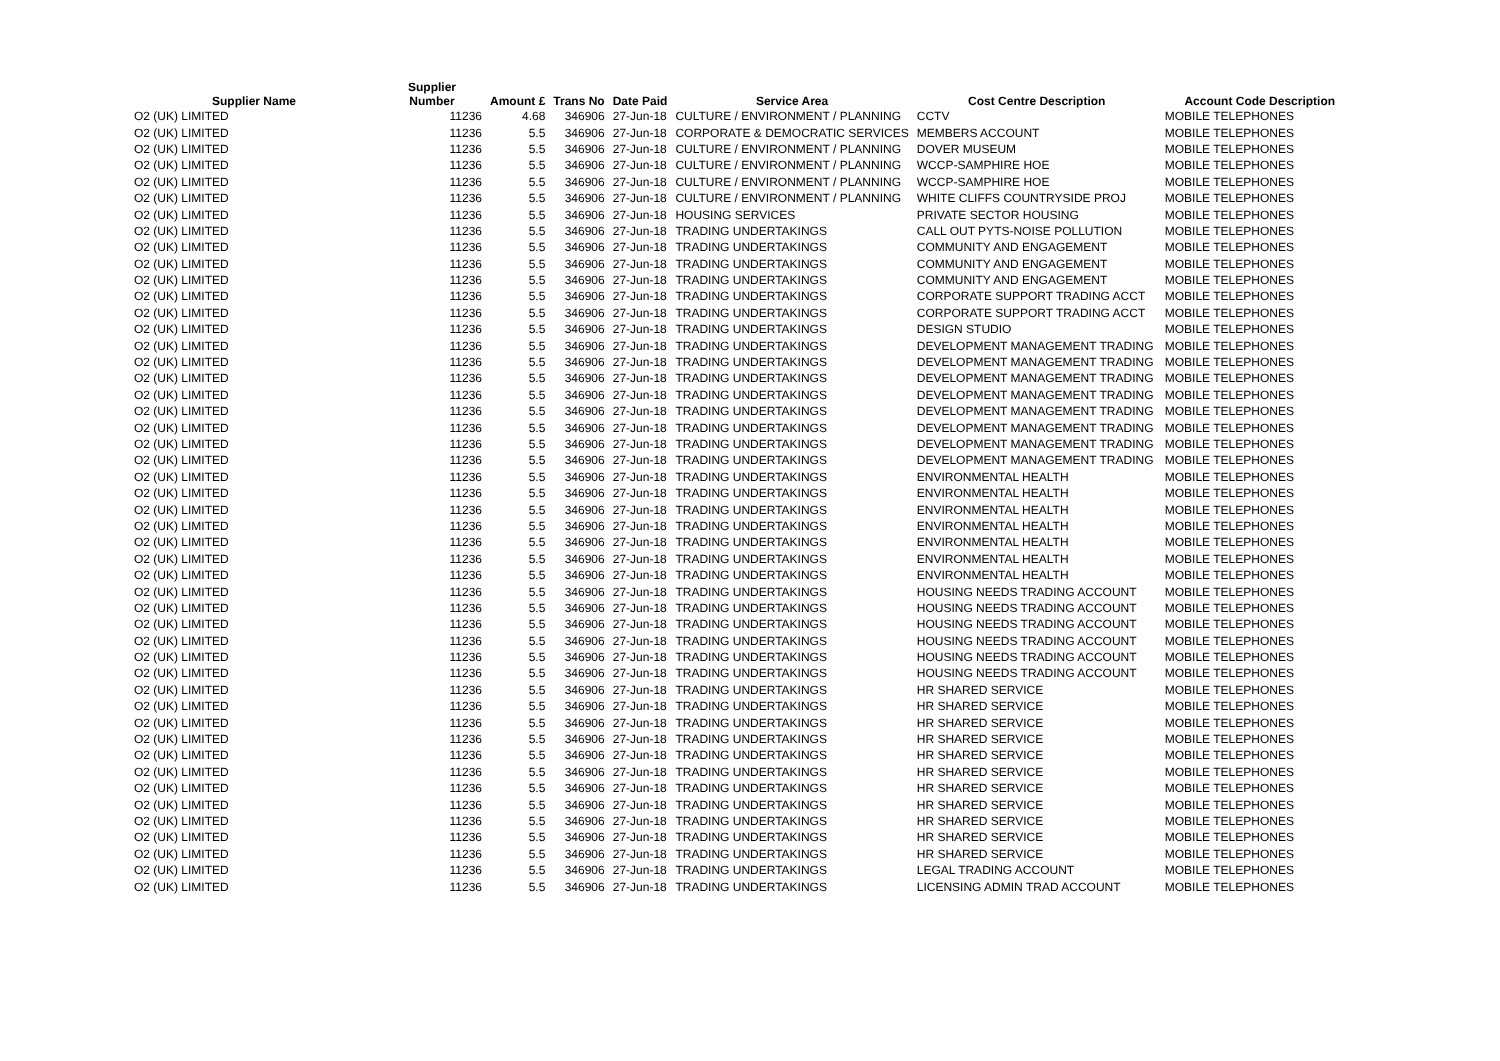| Supplier Name | Supplier Number | Amount £ | Trans No | Date Paid | Service Area | Cost Centre Description | Account Code Description |
| --- | --- | --- | --- | --- | --- | --- | --- |
| O2 (UK) LIMITED | 11236 | 4.68 | 346906 | 27-Jun-18 | CULTURE / ENVIRONMENT / PLANNING | CCTV | MOBILE TELEPHONES |
| O2 (UK) LIMITED | 11236 | 5.5 | 346906 | 27-Jun-18 | CORPORATE & DEMOCRATIC SERVICES | MEMBERS ACCOUNT | MOBILE TELEPHONES |
| O2 (UK) LIMITED | 11236 | 5.5 | 346906 | 27-Jun-18 | CULTURE / ENVIRONMENT / PLANNING | DOVER MUSEUM | MOBILE TELEPHONES |
| O2 (UK) LIMITED | 11236 | 5.5 | 346906 | 27-Jun-18 | CULTURE / ENVIRONMENT / PLANNING | WCCP-SAMPHIRE HOE | MOBILE TELEPHONES |
| O2 (UK) LIMITED | 11236 | 5.5 | 346906 | 27-Jun-18 | CULTURE / ENVIRONMENT / PLANNING | WCCP-SAMPHIRE HOE | MOBILE TELEPHONES |
| O2 (UK) LIMITED | 11236 | 5.5 | 346906 | 27-Jun-18 | CULTURE / ENVIRONMENT / PLANNING | WHITE CLIFFS COUNTRYSIDE PROJ | MOBILE TELEPHONES |
| O2 (UK) LIMITED | 11236 | 5.5 | 346906 | 27-Jun-18 | HOUSING SERVICES | PRIVATE SECTOR HOUSING | MOBILE TELEPHONES |
| O2 (UK) LIMITED | 11236 | 5.5 | 346906 | 27-Jun-18 | TRADING UNDERTAKINGS | CALL OUT PYTS-NOISE POLLUTION | MOBILE TELEPHONES |
| O2 (UK) LIMITED | 11236 | 5.5 | 346906 | 27-Jun-18 | TRADING UNDERTAKINGS | COMMUNITY AND ENGAGEMENT | MOBILE TELEPHONES |
| O2 (UK) LIMITED | 11236 | 5.5 | 346906 | 27-Jun-18 | TRADING UNDERTAKINGS | COMMUNITY AND ENGAGEMENT | MOBILE TELEPHONES |
| O2 (UK) LIMITED | 11236 | 5.5 | 346906 | 27-Jun-18 | TRADING UNDERTAKINGS | COMMUNITY AND ENGAGEMENT | MOBILE TELEPHONES |
| O2 (UK) LIMITED | 11236 | 5.5 | 346906 | 27-Jun-18 | TRADING UNDERTAKINGS | CORPORATE SUPPORT TRADING ACCT | MOBILE TELEPHONES |
| O2 (UK) LIMITED | 11236 | 5.5 | 346906 | 27-Jun-18 | TRADING UNDERTAKINGS | CORPORATE SUPPORT TRADING ACCT | MOBILE TELEPHONES |
| O2 (UK) LIMITED | 11236 | 5.5 | 346906 | 27-Jun-18 | TRADING UNDERTAKINGS | DESIGN STUDIO | MOBILE TELEPHONES |
| O2 (UK) LIMITED | 11236 | 5.5 | 346906 | 27-Jun-18 | TRADING UNDERTAKINGS | DEVELOPMENT MANAGEMENT TRADING | MOBILE TELEPHONES |
| O2 (UK) LIMITED | 11236 | 5.5 | 346906 | 27-Jun-18 | TRADING UNDERTAKINGS | DEVELOPMENT MANAGEMENT TRADING | MOBILE TELEPHONES |
| O2 (UK) LIMITED | 11236 | 5.5 | 346906 | 27-Jun-18 | TRADING UNDERTAKINGS | DEVELOPMENT MANAGEMENT TRADING | MOBILE TELEPHONES |
| O2 (UK) LIMITED | 11236 | 5.5 | 346906 | 27-Jun-18 | TRADING UNDERTAKINGS | DEVELOPMENT MANAGEMENT TRADING | MOBILE TELEPHONES |
| O2 (UK) LIMITED | 11236 | 5.5 | 346906 | 27-Jun-18 | TRADING UNDERTAKINGS | DEVELOPMENT MANAGEMENT TRADING | MOBILE TELEPHONES |
| O2 (UK) LIMITED | 11236 | 5.5 | 346906 | 27-Jun-18 | TRADING UNDERTAKINGS | DEVELOPMENT MANAGEMENT TRADING | MOBILE TELEPHONES |
| O2 (UK) LIMITED | 11236 | 5.5 | 346906 | 27-Jun-18 | TRADING UNDERTAKINGS | DEVELOPMENT MANAGEMENT TRADING | MOBILE TELEPHONES |
| O2 (UK) LIMITED | 11236 | 5.5 | 346906 | 27-Jun-18 | TRADING UNDERTAKINGS | DEVELOPMENT MANAGEMENT TRADING | MOBILE TELEPHONES |
| O2 (UK) LIMITED | 11236 | 5.5 | 346906 | 27-Jun-18 | TRADING UNDERTAKINGS | ENVIRONMENTAL HEALTH | MOBILE TELEPHONES |
| O2 (UK) LIMITED | 11236 | 5.5 | 346906 | 27-Jun-18 | TRADING UNDERTAKINGS | ENVIRONMENTAL HEALTH | MOBILE TELEPHONES |
| O2 (UK) LIMITED | 11236 | 5.5 | 346906 | 27-Jun-18 | TRADING UNDERTAKINGS | ENVIRONMENTAL HEALTH | MOBILE TELEPHONES |
| O2 (UK) LIMITED | 11236 | 5.5 | 346906 | 27-Jun-18 | TRADING UNDERTAKINGS | ENVIRONMENTAL HEALTH | MOBILE TELEPHONES |
| O2 (UK) LIMITED | 11236 | 5.5 | 346906 | 27-Jun-18 | TRADING UNDERTAKINGS | ENVIRONMENTAL HEALTH | MOBILE TELEPHONES |
| O2 (UK) LIMITED | 11236 | 5.5 | 346906 | 27-Jun-18 | TRADING UNDERTAKINGS | ENVIRONMENTAL HEALTH | MOBILE TELEPHONES |
| O2 (UK) LIMITED | 11236 | 5.5 | 346906 | 27-Jun-18 | TRADING UNDERTAKINGS | ENVIRONMENTAL HEALTH | MOBILE TELEPHONES |
| O2 (UK) LIMITED | 11236 | 5.5 | 346906 | 27-Jun-18 | TRADING UNDERTAKINGS | HOUSING NEEDS TRADING ACCOUNT | MOBILE TELEPHONES |
| O2 (UK) LIMITED | 11236 | 5.5 | 346906 | 27-Jun-18 | TRADING UNDERTAKINGS | HOUSING NEEDS TRADING ACCOUNT | MOBILE TELEPHONES |
| O2 (UK) LIMITED | 11236 | 5.5 | 346906 | 27-Jun-18 | TRADING UNDERTAKINGS | HOUSING NEEDS TRADING ACCOUNT | MOBILE TELEPHONES |
| O2 (UK) LIMITED | 11236 | 5.5 | 346906 | 27-Jun-18 | TRADING UNDERTAKINGS | HOUSING NEEDS TRADING ACCOUNT | MOBILE TELEPHONES |
| O2 (UK) LIMITED | 11236 | 5.5 | 346906 | 27-Jun-18 | TRADING UNDERTAKINGS | HOUSING NEEDS TRADING ACCOUNT | MOBILE TELEPHONES |
| O2 (UK) LIMITED | 11236 | 5.5 | 346906 | 27-Jun-18 | TRADING UNDERTAKINGS | HOUSING NEEDS TRADING ACCOUNT | MOBILE TELEPHONES |
| O2 (UK) LIMITED | 11236 | 5.5 | 346906 | 27-Jun-18 | TRADING UNDERTAKINGS | HR SHARED SERVICE | MOBILE TELEPHONES |
| O2 (UK) LIMITED | 11236 | 5.5 | 346906 | 27-Jun-18 | TRADING UNDERTAKINGS | HR SHARED SERVICE | MOBILE TELEPHONES |
| O2 (UK) LIMITED | 11236 | 5.5 | 346906 | 27-Jun-18 | TRADING UNDERTAKINGS | HR SHARED SERVICE | MOBILE TELEPHONES |
| O2 (UK) LIMITED | 11236 | 5.5 | 346906 | 27-Jun-18 | TRADING UNDERTAKINGS | HR SHARED SERVICE | MOBILE TELEPHONES |
| O2 (UK) LIMITED | 11236 | 5.5 | 346906 | 27-Jun-18 | TRADING UNDERTAKINGS | HR SHARED SERVICE | MOBILE TELEPHONES |
| O2 (UK) LIMITED | 11236 | 5.5 | 346906 | 27-Jun-18 | TRADING UNDERTAKINGS | HR SHARED SERVICE | MOBILE TELEPHONES |
| O2 (UK) LIMITED | 11236 | 5.5 | 346906 | 27-Jun-18 | TRADING UNDERTAKINGS | HR SHARED SERVICE | MOBILE TELEPHONES |
| O2 (UK) LIMITED | 11236 | 5.5 | 346906 | 27-Jun-18 | TRADING UNDERTAKINGS | HR SHARED SERVICE | MOBILE TELEPHONES |
| O2 (UK) LIMITED | 11236 | 5.5 | 346906 | 27-Jun-18 | TRADING UNDERTAKINGS | HR SHARED SERVICE | MOBILE TELEPHONES |
| O2 (UK) LIMITED | 11236 | 5.5 | 346906 | 27-Jun-18 | TRADING UNDERTAKINGS | HR SHARED SERVICE | MOBILE TELEPHONES |
| O2 (UK) LIMITED | 11236 | 5.5 | 346906 | 27-Jun-18 | TRADING UNDERTAKINGS | HR SHARED SERVICE | MOBILE TELEPHONES |
| O2 (UK) LIMITED | 11236 | 5.5 | 346906 | 27-Jun-18 | TRADING UNDERTAKINGS | LEGAL TRADING ACCOUNT | MOBILE TELEPHONES |
| O2 (UK) LIMITED | 11236 | 5.5 | 346906 | 27-Jun-18 | TRADING UNDERTAKINGS | LICENSING ADMIN TRAD ACCOUNT | MOBILE TELEPHONES |